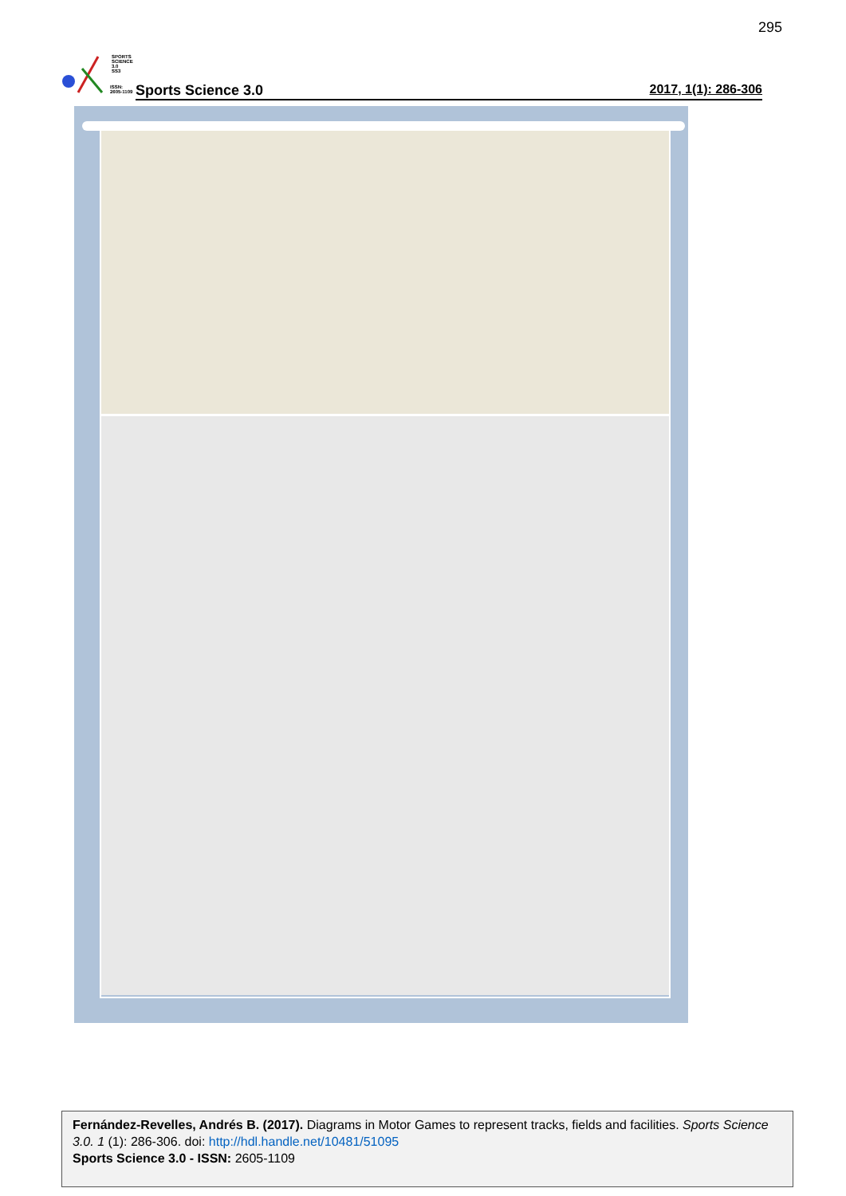295
SPORTS
SCIENCE 3.0
SS3
ISSN:
2605-1109
Sports Science 3.0 2017, 1(1): 286-306
Fernández-Revelles, Andrés B. (2017). Diagrams in Motor Games to represent tracks, fields and facilities. Sports Science 3.0. 1 (1): 286-306. doi: http://hdl.handle.net/10481/51095
Sports Science 3.0 - ISSN: 2605-1109